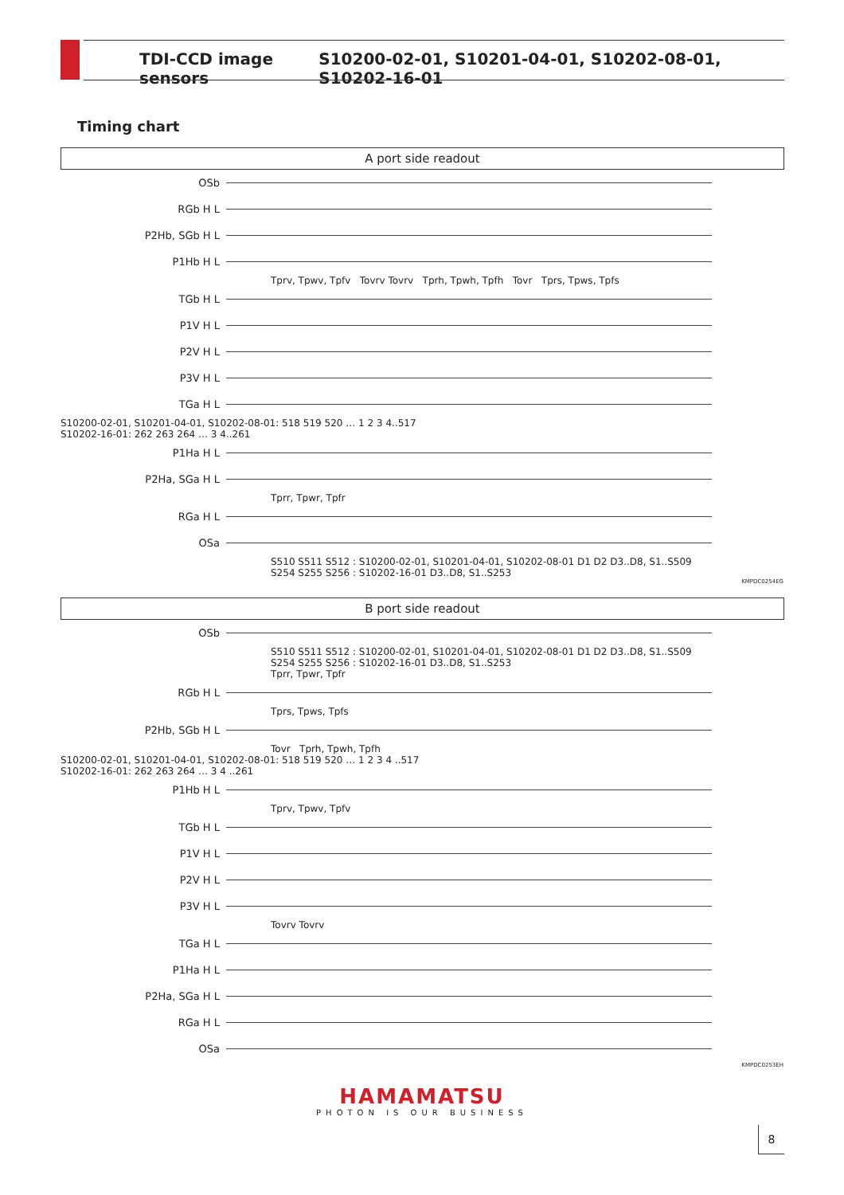TDI-CCD image sensors S10200-02-01, S10201-04-01, S10202-08-01, S10202-16-01
Timing chart
A port side readout
OSb
RGb H L
P2Hb, SGb H L
P1Hb H L
Tprv, Tpwv, Tpfv Tovrv Tovrv Tprh, Tpwh, Tpfh Tovr Tprs, Tpws, Tpfs
TGb H L
P1V H L
P2V H L
P3V H L
TGa H L
S10200-02-01, S10201-04-01, S10202-08-01: 518 519 520 … 1 2 3 4..517
S10202-16-01: 262 263 264 … 3 4..261
P1Ha H L
P2Ha, SGa H L
Tprr, Tpwr, Tpfr
RGa H L
OSa
S510 S511 S512 : S10200-02-01, S10201-04-01, S10202-08-01 D1 D2 D3..D8, S1..S509
S254 S255 S256 : S10202-16-01 D3..D8, S1..S253
KMPDC0254EG
B port side readout
OSb
S510 S511 S512 : S10200-02-01, S10201-04-01, S10202-08-01 D1 D2 D3..D8, S1..S509
S254 S255 S256 : S10202-16-01 D3..D8, S1..S253
Tprr, Tpwr, Tpfr
RGb H L
Tprs, Tpws, Tpfs
P2Hb, SGb H L
Tovr Tprh, Tpwh, Tpfh
S10200-02-01, S10201-04-01, S10202-08-01: 518 519 520 … 1 2 3 4 ..517
S10202-16-01: 262 263 264 … 3 4 ..261
P1Hb H L
Tprv, Tpwv, Tpfv
TGb H L
P1V H L
P2V H L
P3V H L
Tovrv Tovrv
TGa H L
P1Ha H L
P2Ha, SGa H L
RGa H L
OSa
KMPDC0253EH
HAMAMATSU
PHOTON IS OUR BUSINESS
8